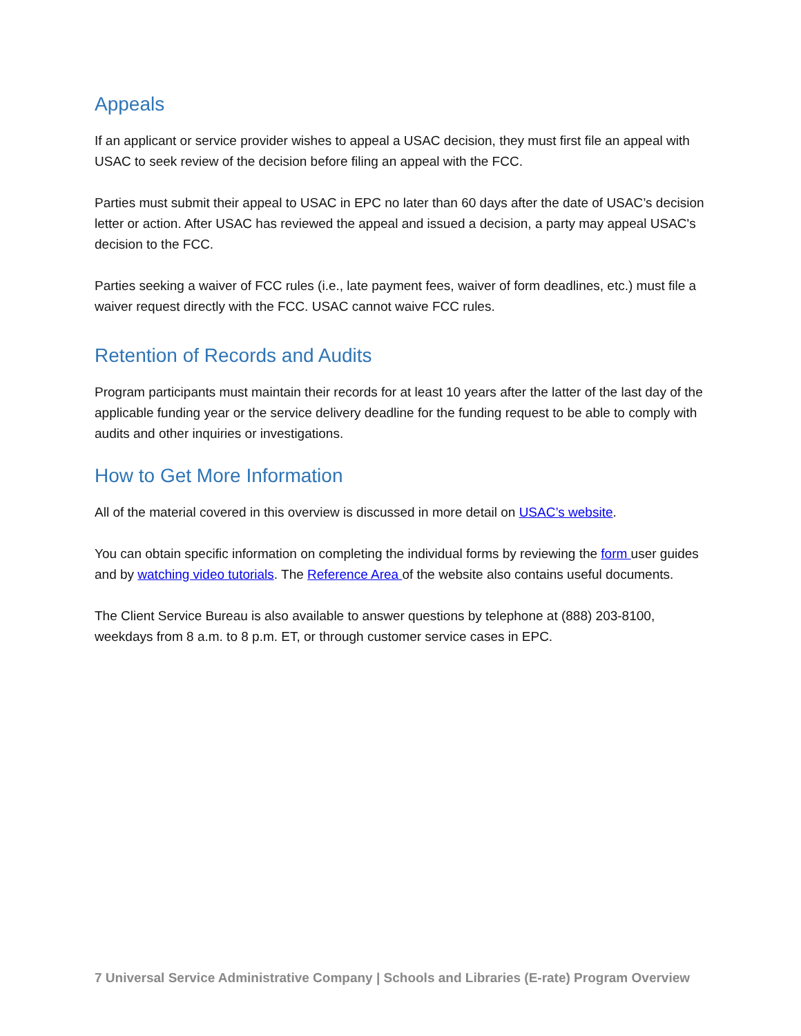Appeals
If an applicant or service provider wishes to appeal a USAC decision, they must first file an appeal with USAC to seek review of the decision before filing an appeal with the FCC.
Parties must submit their appeal to USAC in EPC no later than 60 days after the date of USAC’s decision letter or action. After USAC has reviewed the appeal and issued a decision, a party may appeal USAC's decision to the FCC.
Parties seeking a waiver of FCC rules (i.e., late payment fees, waiver of form deadlines, etc.) must file a waiver request directly with the FCC. USAC cannot waive FCC rules.
Retention of Records and Audits
Program participants must maintain their records for at least 10 years after the latter of the last day of the applicable funding year or the service delivery deadline for the funding request to be able to comply with audits and other inquiries or investigations.
How to Get More Information
All of the material covered in this overview is discussed in more detail on USAC’s website.
You can obtain specific information on completing the individual forms by reviewing the form user guides and by watching video tutorials. The Reference Area of the website also contains useful documents.
The Client Service Bureau is also available to answer questions by telephone at (888) 203-8100, weekdays from 8 a.m. to 8 p.m. ET, or through customer service cases in EPC.
7 Universal Service Administrative Company | Schools and Libraries (E-rate) Program Overview